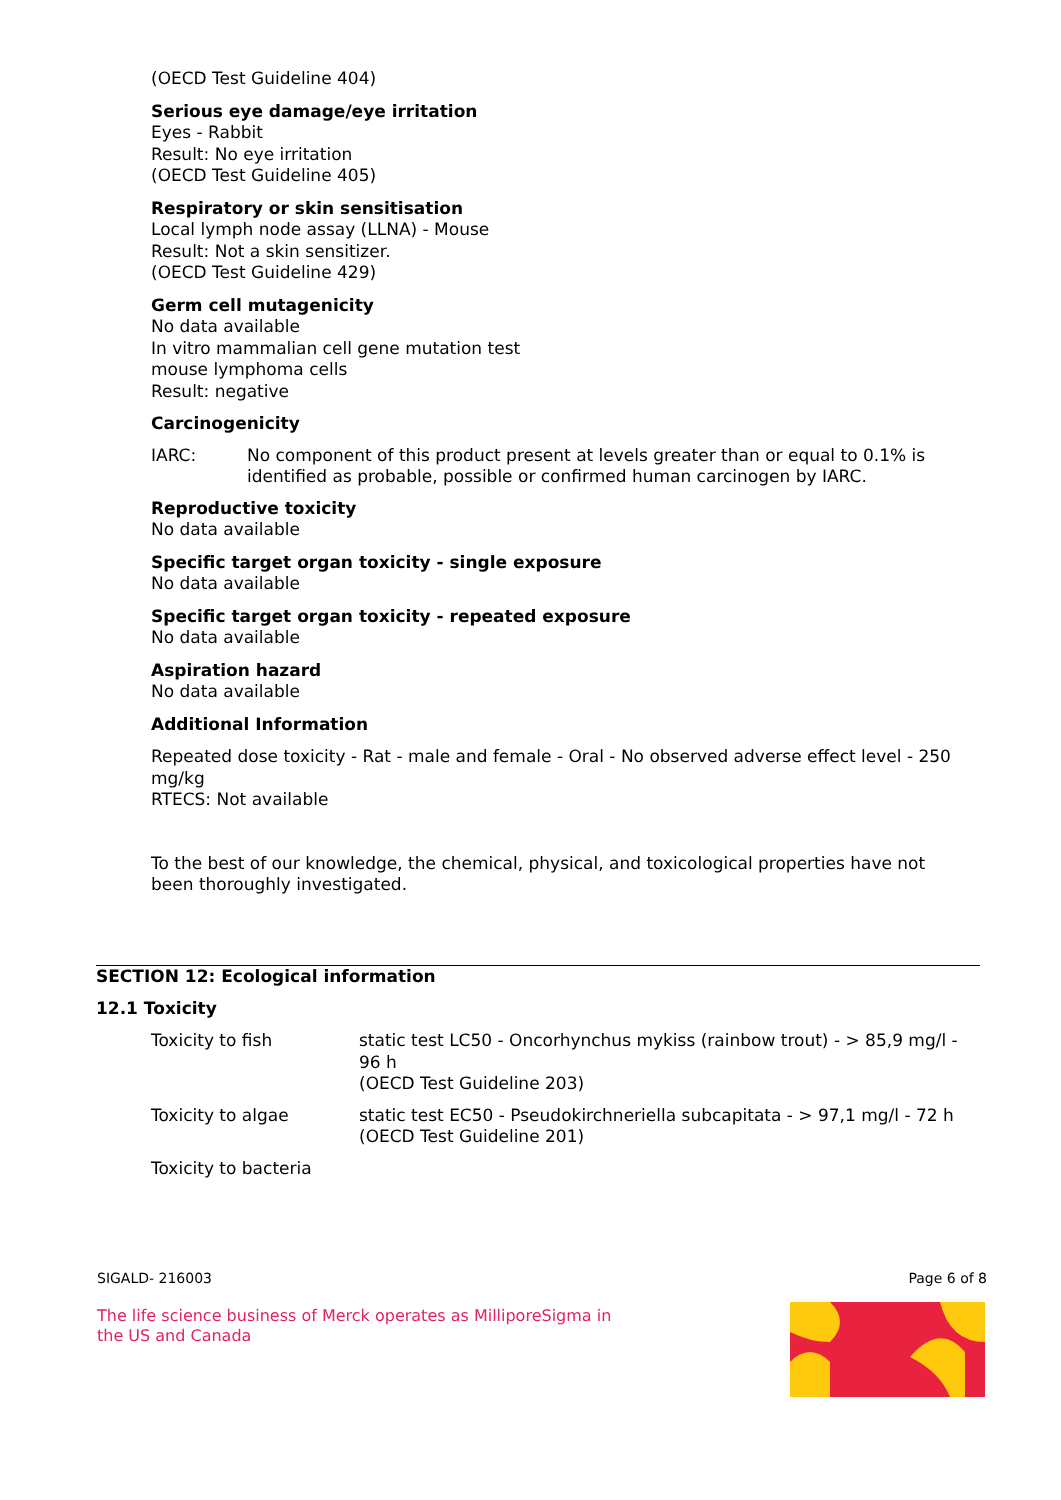(OECD Test Guideline 404)
Serious eye damage/eye irritation
Eyes - Rabbit
Result: No eye irritation
(OECD Test Guideline 405)
Respiratory or skin sensitisation
Local lymph node assay (LLNA) - Mouse
Result: Not a skin sensitizer.
(OECD Test Guideline 429)
Germ cell mutagenicity
No data available
In vitro mammalian cell gene mutation test
mouse lymphoma cells
Result: negative
Carcinogenicity
| IARC: | No component of this product present at levels greater than or equal to 0.1% is identified as probable, possible or confirmed human carcinogen by IARC. |
Reproductive toxicity
No data available
Specific target organ toxicity - single exposure
No data available
Specific target organ toxicity - repeated exposure
No data available
Aspiration hazard
No data available
Additional Information
Repeated dose toxicity - Rat - male and female - Oral - No observed adverse effect level - 250 mg/kg
RTECS: Not available
To the best of our knowledge, the chemical, physical, and toxicological properties have not been thoroughly investigated.
SECTION 12: Ecological information
12.1 Toxicity
| Toxicity to fish | static test LC50 - Oncorhynchus mykiss (rainbow trout) - > 85,9 mg/l - 96 h (OECD Test Guideline 203) |
| Toxicity to algae | static test EC50 - Pseudokirchneriella subcapitata - > 97,1 mg/l - 72 h (OECD Test Guideline 201) |
| Toxicity to bacteria | |
SIGALD- 216003 Page 6 of 8
The life science business of Merck operates as MilliporeSigma in the US and Canada